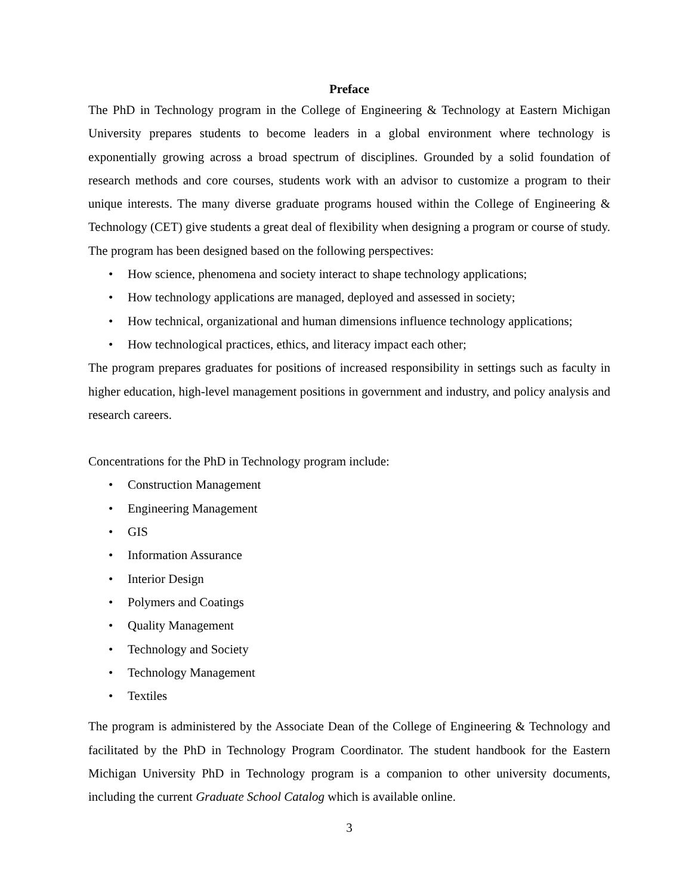Preface
The PhD in Technology program in the College of Engineering & Technology at Eastern Michigan University prepares students to become leaders in a global environment where technology is exponentially growing across a broad spectrum of disciplines. Grounded by a solid foundation of research methods and core courses, students work with an advisor to customize a program to their unique interests. The many diverse graduate programs housed within the College of Engineering & Technology (CET) give students a great deal of flexibility when designing a program or course of study. The program has been designed based on the following perspectives:
• How science, phenomena and society interact to shape technology applications;
• How technology applications are managed, deployed and assessed in society;
• How technical, organizational and human dimensions influence technology applications;
• How technological practices, ethics, and literacy impact each other;
The program prepares graduates for positions of increased responsibility in settings such as faculty in higher education, high-level management positions in government and industry, and policy analysis and research careers.
Concentrations for the PhD in Technology program include:
• Construction Management
• Engineering Management
• GIS
• Information Assurance
• Interior Design
• Polymers and Coatings
• Quality Management
• Technology and Society
• Technology Management
• Textiles
The program is administered by the Associate Dean of the College of Engineering & Technology and facilitated by the PhD in Technology Program Coordinator. The student handbook for the Eastern Michigan University PhD in Technology program is a companion to other university documents, including the current Graduate School Catalog which is available online.
3